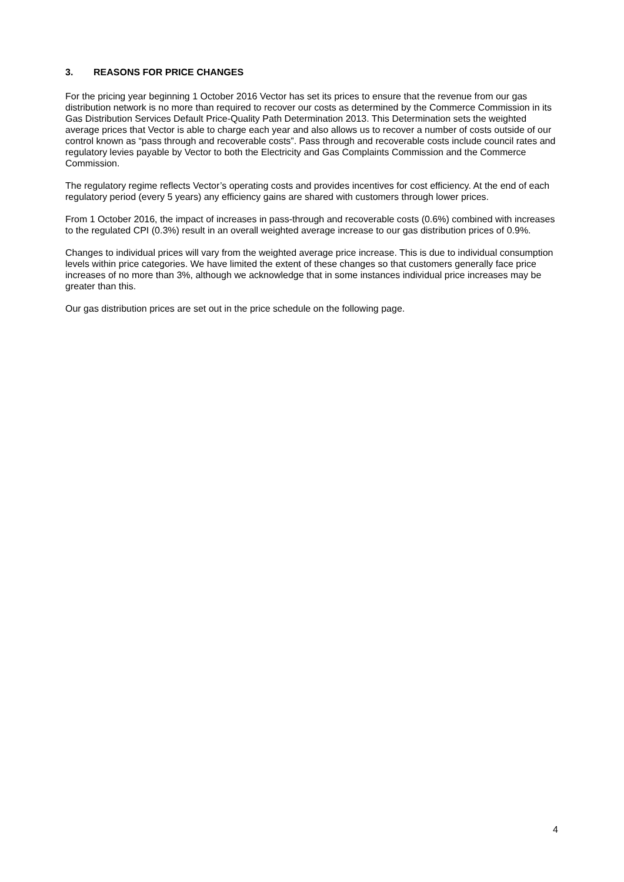3. REASONS FOR PRICE CHANGES
For the pricing year beginning 1 October 2016 Vector has set its prices to ensure that the revenue from our gas distribution network is no more than required to recover our costs as determined by the Commerce Commission in its Gas Distribution Services Default Price-Quality Path Determination 2013. This Determination sets the weighted average prices that Vector is able to charge each year and also allows us to recover a number of costs outside of our control known as “pass through and recoverable costs”. Pass through and recoverable costs include council rates and regulatory levies payable by Vector to both the Electricity and Gas Complaints Commission and the Commerce Commission.
The regulatory regime reflects Vector’s operating costs and provides incentives for cost efficiency. At the end of each regulatory period (every 5 years) any efficiency gains are shared with customers through lower prices.
From 1 October 2016, the impact of increases in pass-through and recoverable costs (0.6%) combined with increases to the regulated CPI (0.3%) result in an overall weighted average increase to our gas distribution prices of 0.9%.
Changes to individual prices will vary from the weighted average price increase. This is due to individual consumption levels within price categories. We have limited the extent of these changes so that customers generally face price increases of no more than 3%, although we acknowledge that in some instances individual price increases may be greater than this.
Our gas distribution prices are set out in the price schedule on the following page.
4